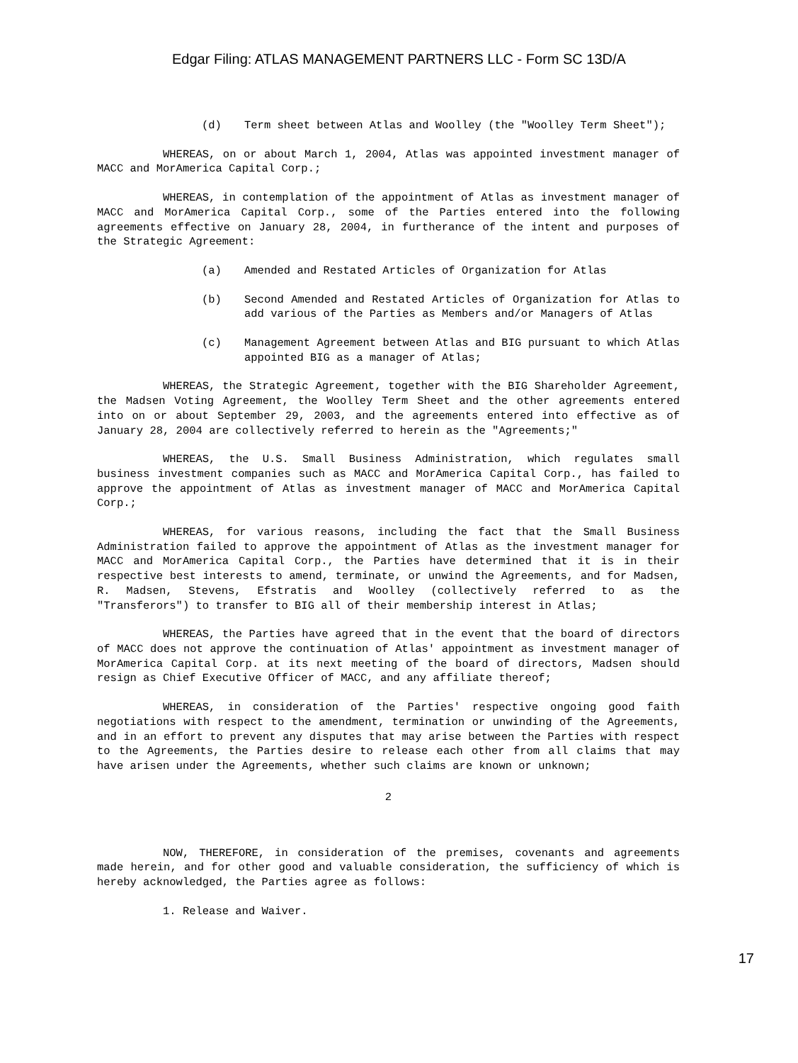Edgar Filing: ATLAS MANAGEMENT PARTNERS LLC - Form SC 13D/A
(d) Term sheet between Atlas and Woolley (the "Woolley Term Sheet");
WHEREAS, on or about March 1, 2004, Atlas was appointed investment manager of MACC and MorAmerica Capital Corp.;
WHEREAS, in contemplation of the appointment of Atlas as investment manager of MACC and MorAmerica Capital Corp., some of the Parties entered into the following agreements effective on January 28, 2004, in furtherance of the intent and purposes of the Strategic Agreement:
(a) Amended and Restated Articles of Organization for Atlas
(b) Second Amended and Restated Articles of Organization for Atlas to add various of the Parties as Members and/or Managers of Atlas
(c) Management Agreement between Atlas and BIG pursuant to which Atlas appointed BIG as a manager of Atlas;
WHEREAS, the Strategic Agreement, together with the BIG Shareholder Agreement, the Madsen Voting Agreement, the Woolley Term Sheet and the other agreements entered into on or about September 29, 2003, and the agreements entered into effective as of January 28, 2004 are collectively referred to herein as the "Agreements;"
WHEREAS, the U.S. Small Business Administration, which regulates small business investment companies such as MACC and MorAmerica Capital Corp., has failed to approve the appointment of Atlas as investment manager of MACC and MorAmerica Capital Corp.;
WHEREAS, for various reasons, including the fact that the Small Business Administration failed to approve the appointment of Atlas as the investment manager for MACC and MorAmerica Capital Corp., the Parties have determined that it is in their respective best interests to amend, terminate, or unwind the Agreements, and for Madsen, R. Madsen, Stevens, Efstratis and Woolley (collectively referred to as the "Transferors") to transfer to BIG all of their membership interest in Atlas;
WHEREAS, the Parties have agreed that in the event that the board of directors of MACC does not approve the continuation of Atlas' appointment as investment manager of MorAmerica Capital Corp. at its next meeting of the board of directors, Madsen should resign as Chief Executive Officer of MACC, and any affiliate thereof;
WHEREAS, in consideration of the Parties' respective ongoing good faith negotiations with respect to the amendment, termination or unwinding of the Agreements, and in an effort to prevent any disputes that may arise between the Parties with respect to the Agreements, the Parties desire to release each other from all claims that may have arisen under the Agreements, whether such claims are known or unknown;
2
NOW, THEREFORE, in consideration of the premises, covenants and agreements made herein, and for other good and valuable consideration, the sufficiency of which is hereby acknowledged, the Parties agree as follows:
1. Release and Waiver.
17